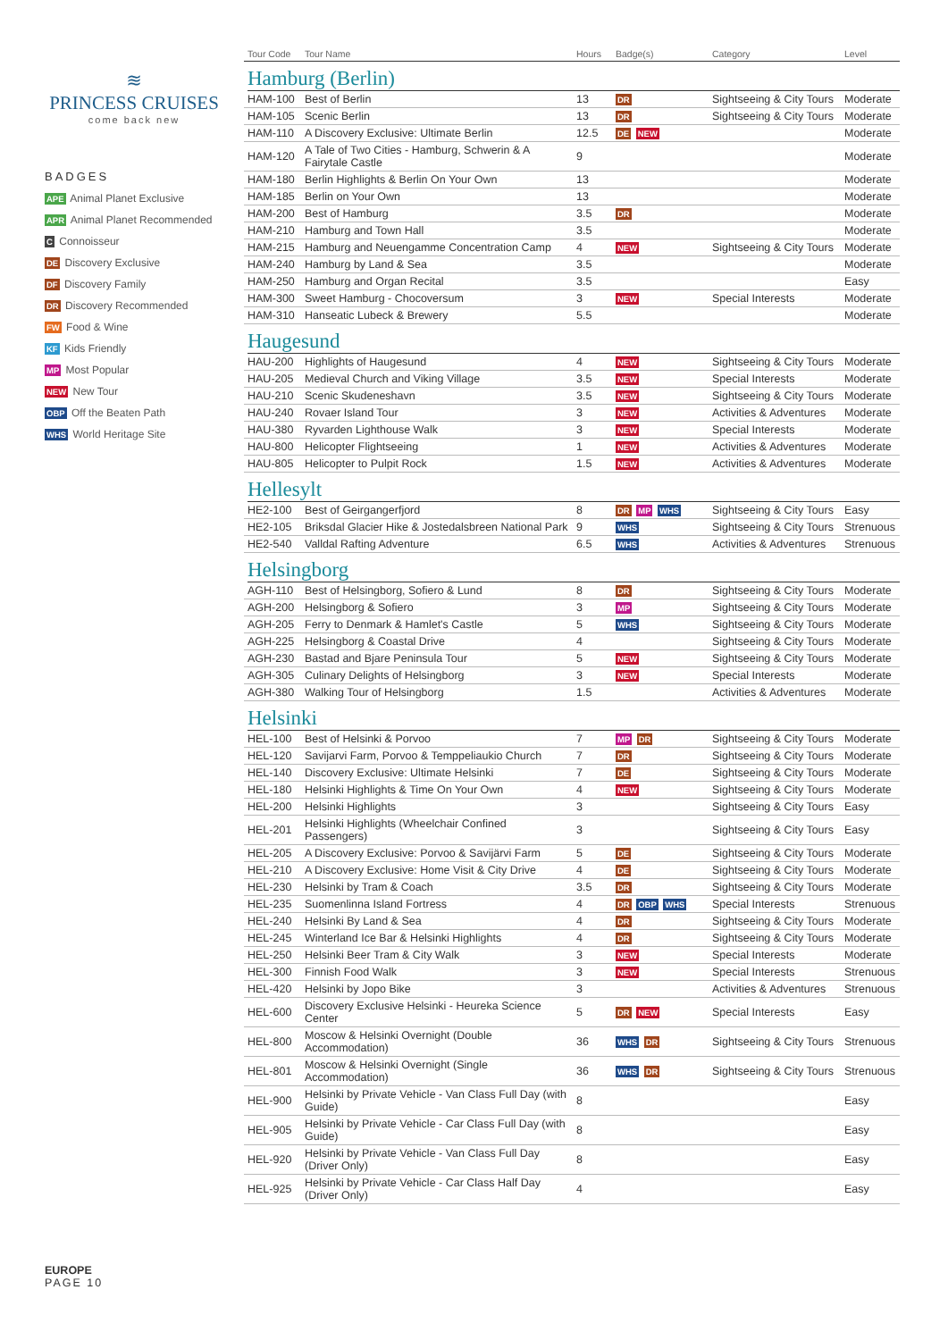≋
PRINCESS CRUISES
come back new
BADGES
APE Animal Planet Exclusive
APR Animal Planet Recommended
C Connoisseur
DE Discovery Exclusive
DF Discovery Family
DR Discovery Recommended
FW Food & Wine
KF Kids Friendly
MP Most Popular
NEW New Tour
OBP Off the Beaten Path
WHS World Heritage Site
EUROPE
PAGE 10
| Tour Code | Tour Name | Hours | Badge(s) | Category | Level |
| --- | --- | --- | --- | --- | --- |
Hamburg (Berlin)
| HAM-100 | Best of Berlin | 13 | DR | Sightseeing & City Tours | Moderate |
| HAM-105 | Scenic Berlin | 13 | DR | Sightseeing & City Tours | Moderate |
| HAM-110 | A Discovery Exclusive: Ultimate Berlin | 12.5 | DE NEW | | Moderate |
| HAM-120 | A Tale of Two Cities - Hamburg, Schwerin & A Fairytale Castle | 9 | | | Moderate |
| HAM-180 | Berlin Highlights & Berlin On Your Own | 13 | | | Moderate |
| HAM-185 | Berlin on Your Own | 13 | | | Moderate |
| HAM-200 | Best of Hamburg | 3.5 | DR | | Moderate |
| HAM-210 | Hamburg and Town Hall | 3.5 | | | Moderate |
| HAM-215 | Hamburg and Neuengamme Concentration Camp | 4 | NEW | Sightseeing & City Tours | Moderate |
| HAM-240 | Hamburg by Land & Sea | 3.5 | | | Moderate |
| HAM-250 | Hamburg and Organ Recital | 3.5 | | | Easy |
| HAM-300 | Sweet Hamburg - Chocoversum | 3 | NEW | Special Interests | Moderate |
| HAM-310 | Hanseatic Lubeck & Brewery | 5.5 | | | Moderate |
Haugesund
| HAU-200 | Highlights of Haugesund | 4 | NEW | Sightseeing & City Tours | Moderate |
| HAU-205 | Medieval Church and Viking Village | 3.5 | NEW | Special Interests | Moderate |
| HAU-210 | Scenic Skudeneshavn | 3.5 | NEW | Sightseeing & City Tours | Moderate |
| HAU-240 | Rovaer Island Tour | 3 | NEW | Activities & Adventures | Moderate |
| HAU-380 | Ryvarden Lighthouse Walk | 3 | NEW | Special Interests | Moderate |
| HAU-800 | Helicopter Flightseeing | 1 | NEW | Activities & Adventures | Moderate |
| HAU-805 | Helicopter to Pulpit Rock | 1.5 | NEW | Activities & Adventures | Moderate |
Hellesylt
| HE2-100 | Best of Geirgangerfjord | 8 | DR MP WHS | Sightseeing & City Tours | Easy |
| HE2-105 | Briksdal Glacier Hike & Jostedalsbreen National Park | 9 | WHS | Sightseeing & City Tours | Strenuous |
| HE2-540 | Valldal Rafting Adventure | 6.5 | WHS | Activities & Adventures | Strenuous |
Helsingborg
| AGH-110 | Best of Helsingborg, Sofiero & Lund | 8 | DR | Sightseeing & City Tours | Moderate |
| AGH-200 | Helsingborg & Sofiero | 3 | MP | Sightseeing & City Tours | Moderate |
| AGH-205 | Ferry to Denmark & Hamlet's Castle | 5 | WHS | Sightseeing & City Tours | Moderate |
| AGH-225 | Helsingborg & Coastal Drive | 4 | | Sightseeing & City Tours | Moderate |
| AGH-230 | Bastad and Bjare Peninsula Tour | 5 | NEW | Sightseeing & City Tours | Moderate |
| AGH-305 | Culinary Delights of Helsingborg | 3 | NEW | Special Interests | Moderate |
| AGH-380 | Walking Tour of Helsingborg | 1.5 | | Activities & Adventures | Moderate |
Helsinki
| HEL-100 | Best of Helsinki & Porvoo | 7 | MP DR | Sightseeing & City Tours | Moderate |
| HEL-120 | Savijarvi Farm, Porvoo & Temppeliaukio Church | 7 | DR | Sightseeing & City Tours | Moderate |
| HEL-140 | Discovery Exclusive: Ultimate Helsinki | 7 | DE | Sightseeing & City Tours | Moderate |
| HEL-180 | Helsinki Highlights & Time On Your Own | 4 | NEW | Sightseeing & City Tours | Moderate |
| HEL-200 | Helsinki Highlights | 3 | | Sightseeing & City Tours | Easy |
| HEL-201 | Helsinki Highlights (Wheelchair Confined Passengers) | 3 | | Sightseeing & City Tours | Easy |
| HEL-205 | A Discovery Exclusive: Porvoo & Savijärvi Farm | 5 | DE | Sightseeing & City Tours | Moderate |
| HEL-210 | A Discovery Exclusive: Home Visit & City Drive | 4 | DE | Sightseeing & City Tours | Moderate |
| HEL-230 | Helsinki by Tram & Coach | 3.5 | DR | Sightseeing & City Tours | Moderate |
| HEL-235 | Suomenlinna Island Fortress | 4 | DR OBP WHS | Special Interests | Strenuous |
| HEL-240 | Helsinki By Land & Sea | 4 | DR | Sightseeing & City Tours | Moderate |
| HEL-245 | Winterland Ice Bar & Helsinki Highlights | 4 | DR | Sightseeing & City Tours | Moderate |
| HEL-250 | Helsinki Beer Tram & City Walk | 3 | NEW | Special Interests | Moderate |
| HEL-300 | Finnish Food Walk | 3 | NEW | Special Interests | Strenuous |
| HEL-420 | Helsinki by Jopo Bike | 3 | | Activities & Adventures | Strenuous |
| HEL-600 | Discovery Exclusive Helsinki - Heureka Science Center | 5 | DR NEW | Special Interests | Easy |
| HEL-800 | Moscow & Helsinki Overnight (Double Accommodation) | 36 | WHS DR | Sightseeing & City Tours | Strenuous |
| HEL-801 | Moscow & Helsinki Overnight (Single Accommodation) | 36 | WHS DR | Sightseeing & City Tours | Strenuous |
| HEL-900 | Helsinki by Private Vehicle - Van Class Full Day (with Guide) | 8 | | | Easy |
| HEL-905 | Helsinki by Private Vehicle - Car Class Full Day (with Guide) | 8 | | | Easy |
| HEL-920 | Helsinki by Private Vehicle - Van Class Full Day (Driver Only) | 8 | | | Easy |
| HEL-925 | Helsinki by Private Vehicle - Car Class Half Day (Driver Only) | 4 | | | Easy |